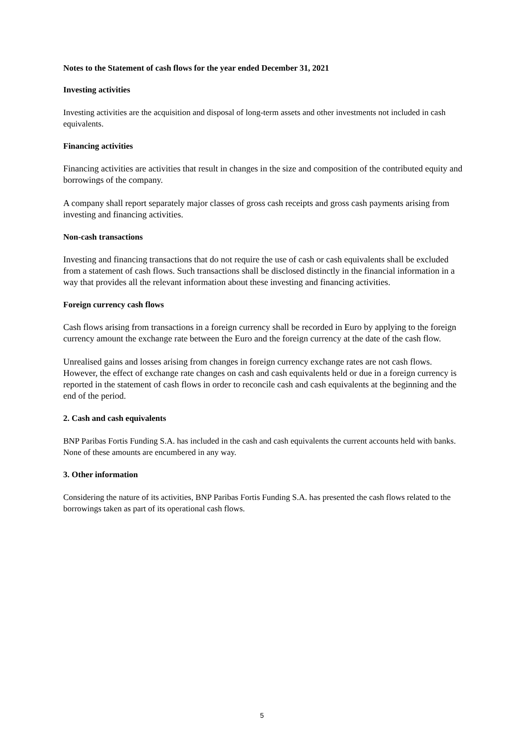Notes to the Statement of cash flows for the year ended December 31, 2021
Investing activities
Investing activities are the acquisition and disposal of long-term assets and other investments not included in cash equivalents.
Financing activities
Financing activities are activities that result in changes in the size and composition of the contributed equity and borrowings of the company.
A company shall report separately major classes of gross cash receipts and gross cash payments arising from investing and financing activities.
Non-cash transactions
Investing and financing transactions that do not require the use of cash or cash equivalents shall be excluded from a statement of cash flows. Such transactions shall be disclosed distinctly in the financial information in a way that provides all the relevant information about these investing and financing activities.
Foreign currency cash flows
Cash flows arising from transactions in a foreign currency shall be recorded in Euro by applying to the foreign currency amount the exchange rate between the Euro and the foreign currency at the date of the cash flow.
Unrealised gains and losses arising from changes in foreign currency exchange rates are not cash flows. However, the effect of exchange rate changes on cash and cash equivalents held or due in a foreign currency is reported in the statement of cash flows in order to reconcile cash and cash equivalents at the beginning and the end of the period.
2. Cash and cash equivalents
BNP Paribas Fortis Funding S.A. has included in the cash and cash equivalents the current accounts held with banks. None of these amounts are encumbered in any way.
3. Other information
Considering the nature of its activities, BNP Paribas Fortis Funding S.A. has presented the cash flows related to the borrowings taken as part of its operational cash flows.
5